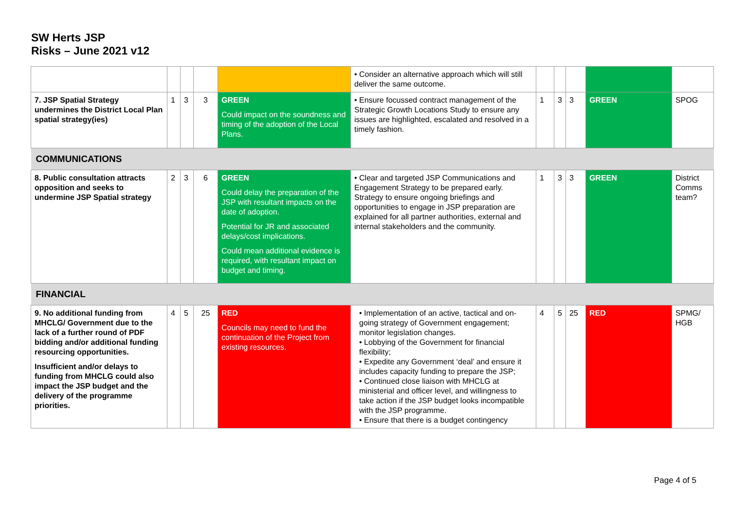SW Herts JSP
Risks – June 2021 v12
| | | | | | • Consider an alternative approach which will still deliver the same outcome. | | | | | |
| 7. JSP Spatial Strategy undermines the District Local Plan spatial strategy(ies) | 1 | 3 | 3 | GREEN Could impact on the soundness and timing of the adoption of the Local Plans. | • Ensure focussed contract management of the Strategic Growth Locations Study to ensure any issues are highlighted, escalated and resolved in a timely fashion. | 1 | 3 | 3 | GREEN | SPOG |
| COMMUNICATIONS | | | | | | | | | | |
| 8. Public consultation attracts opposition and seeks to undermine JSP Spatial strategy | 2 | 3 | 6 | GREEN Could delay the preparation of the JSP with resultant impacts on the date of adoption. Potential for JR and associated delays/cost implications. Could mean additional evidence is required, with resultant impact on budget and timing. | • Clear and targeted JSP Communications and Engagement Strategy to be prepared early. Strategy to ensure ongoing briefings and opportunities to engage in JSP preparation are explained for all partner authorities, external and internal stakeholders and the community. | 1 | 3 | 3 | GREEN | District Comms team? |
| FINANCIAL | | | | | | | | | | |
| 9. No additional funding from MHCLG/ Government due to the lack of a further round of PDF bidding and/or additional funding resourcing opportunities. Insufficient and/or delays to funding from MHCLG could also impact the JSP budget and the delivery of the programme priorities. | 4 | 5 | 25 | RED Councils may need to fund the continuation of the Project from existing resources. | • Implementation of an active, tactical and on-going strategy of Government engagement; monitor legislation changes. • Lobbying of the Government for financial flexibility; • Expedite any Government ‘deal’ and ensure it includes capacity funding to prepare the JSP; • Continued close liaison with MHCLG at ministerial and officer level, and willingness to take action if the JSP budget looks incompatible with the JSP programme. • Ensure that there is a budget contingency | 4 | 5 | 25 | RED | SPMG/ HGB |
Page 4 of 5